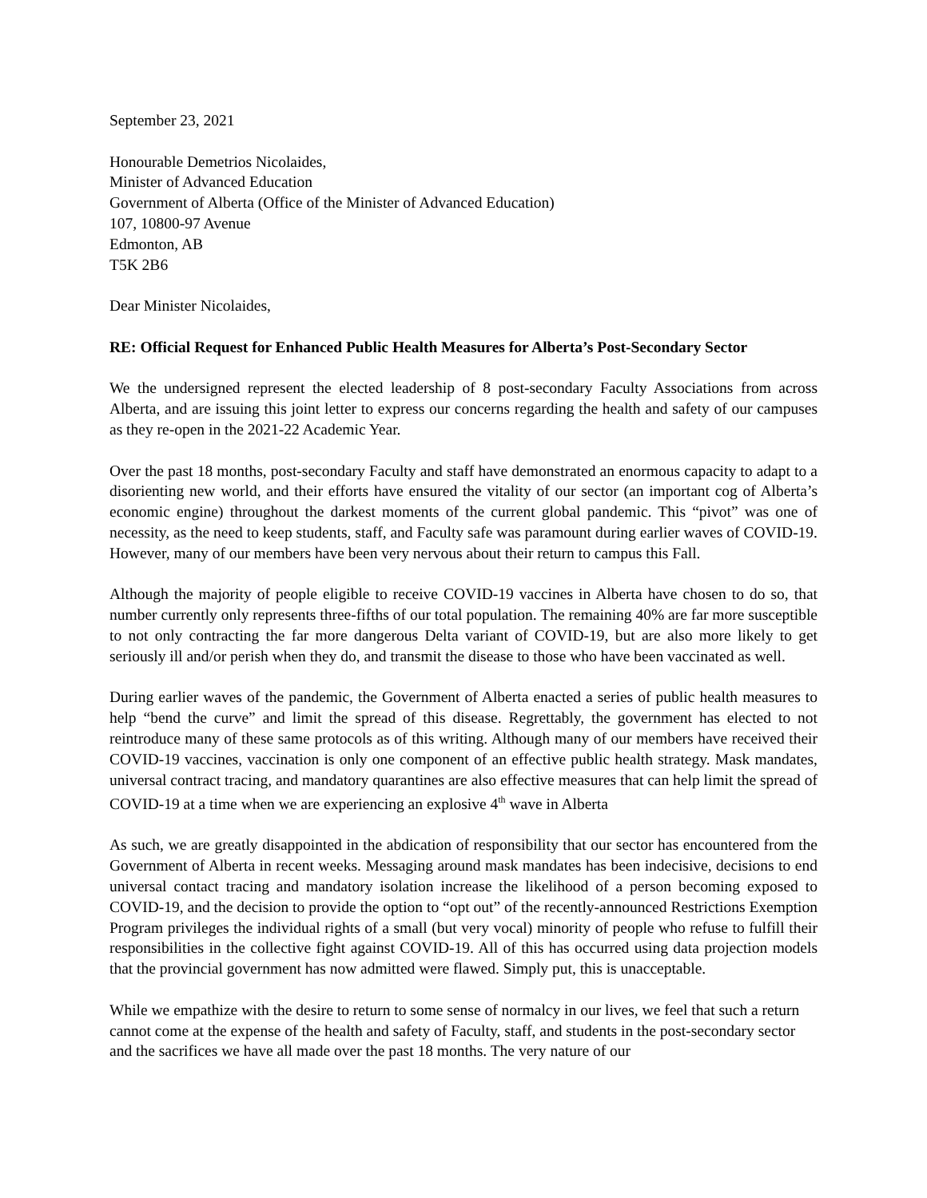September 23, 2021
Honourable Demetrios Nicolaides,
Minister of Advanced Education
Government of Alberta (Office of the Minister of Advanced Education)
107, 10800-97 Avenue
Edmonton, AB
T5K 2B6
Dear Minister Nicolaides,
RE: Official Request for Enhanced Public Health Measures for Alberta’s Post-Secondary Sector
We the undersigned represent the elected leadership of 8 post-secondary Faculty Associations from across Alberta, and are issuing this joint letter to express our concerns regarding the health and safety of our campuses as they re-open in the 2021-22 Academic Year.
Over the past 18 months, post-secondary Faculty and staff have demonstrated an enormous capacity to adapt to a disorienting new world, and their efforts have ensured the vitality of our sector (an important cog of Alberta’s economic engine) throughout the darkest moments of the current global pandemic. This “pivot” was one of necessity, as the need to keep students, staff, and Faculty safe was paramount during earlier waves of COVID-19. However, many of our members have been very nervous about their return to campus this Fall.
Although the majority of people eligible to receive COVID-19 vaccines in Alberta have chosen to do so, that number currently only represents three-fifths of our total population. The remaining 40% are far more susceptible to not only contracting the far more dangerous Delta variant of COVID-19, but are also more likely to get seriously ill and/or perish when they do, and transmit the disease to those who have been vaccinated as well.
During earlier waves of the pandemic, the Government of Alberta enacted a series of public health measures to help “bend the curve” and limit the spread of this disease. Regrettably, the government has elected to not reintroduce many of these same protocols as of this writing. Although many of our members have received their COVID-19 vaccines, vaccination is only one component of an effective public health strategy. Mask mandates, universal contract tracing, and mandatory quarantines are also effective measures that can help limit the spread of COVID-19 at a time when we are experiencing an explosive 4<sup>th</sup> wave in Alberta
As such, we are greatly disappointed in the abdication of responsibility that our sector has encountered from the Government of Alberta in recent weeks. Messaging around mask mandates has been indecisive, decisions to end universal contact tracing and mandatory isolation increase the likelihood of a person becoming exposed to COVID-19, and the decision to provide the option to “opt out” of the recently-announced Restrictions Exemption Program privileges the individual rights of a small (but very vocal) minority of people who refuse to fulfill their responsibilities in the collective fight against COVID-19. All of this has occurred using data projection models that the provincial government has now admitted were flawed. Simply put, this is unacceptable.
While we empathize with the desire to return to some sense of normalcy in our lives, we feel that such a return cannot come at the expense of the health and safety of Faculty, staff, and students in the post-secondary sector and the sacrifices we have all made over the past 18 months. The very nature of our